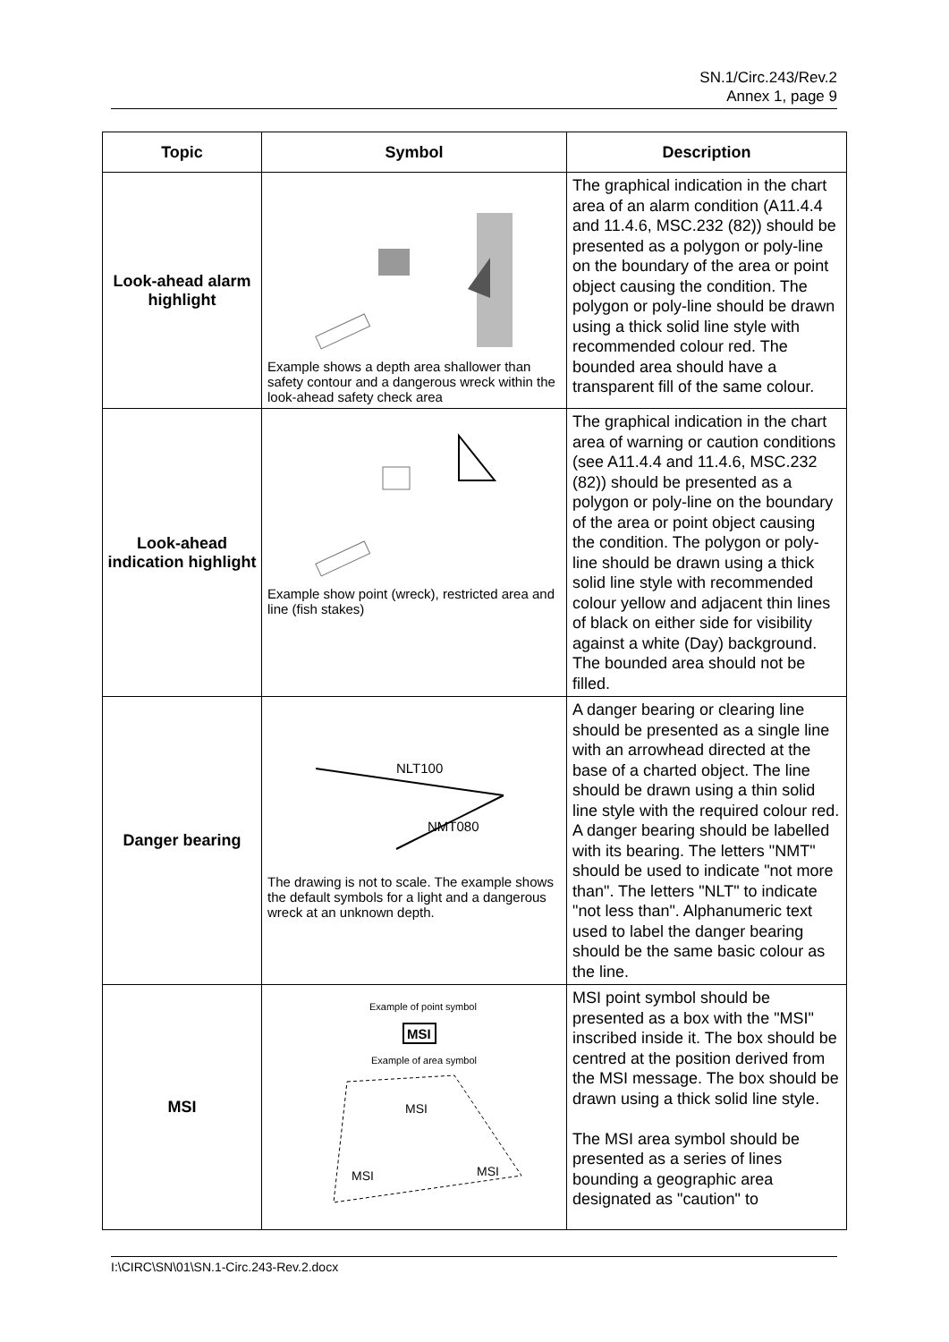SN.1/Circ.243/Rev.2
Annex 1, page 9
| Topic | Symbol | Description |
| --- | --- | --- |
| Look-ahead alarm highlight | Example shows a depth area shallower than safety contour and a dangerous wreck within the look-ahead safety check area | The graphical indication in the chart area of an alarm condition (A11.4.4 and 11.4.6, MSC.232 (82)) should be presented as a polygon or poly-line on the boundary of the area or point object causing the condition. The polygon or poly-line should be drawn using a thick solid line style with recommended colour red. The bounded area should have a transparent fill of the same colour. |
| Look-ahead indication highlight | Example show point (wreck), restricted area and line (fish stakes) | The graphical indication in the chart area of warning or caution conditions (see A11.4.4 and 11.4.6, MSC.232 (82)) should be presented as a polygon or poly-line on the boundary of the area or point object causing the condition. The polygon or poly-line should be drawn using a thick solid line style with recommended colour yellow and adjacent thin lines of black on either side for visibility against a white (Day) background. The bounded area should not be filled. |
| Danger bearing | NLT100 NMT080 The drawing is not to scale. The example shows the default symbols for a light and a dangerous wreck at an unknown depth. | A danger bearing or clearing line should be presented as a single line with an arrowhead directed at the base of a charted object. The line should be drawn using a thin solid line style with the required colour red. A danger bearing should be labelled with its bearing. The letters "NMT" should be used to indicate "not more than". The letters "NLT" to indicate "not less than". Alphanumeric text used to label the danger bearing should be the same basic colour as the line. |
| MSI | Example of point symbol MSI Example of area symbol MSI MSI MSI | MSI point symbol should be presented as a box with the "MSI" inscribed inside it. The box should be centred at the position derived from the MSI message. The box should be drawn using a thick solid line style. The MSI area symbol should be presented as a series of lines bounding a geographic area designated as "caution" to |
I:\CIRC\SN\01\SN.1-Circ.243-Rev.2.docx